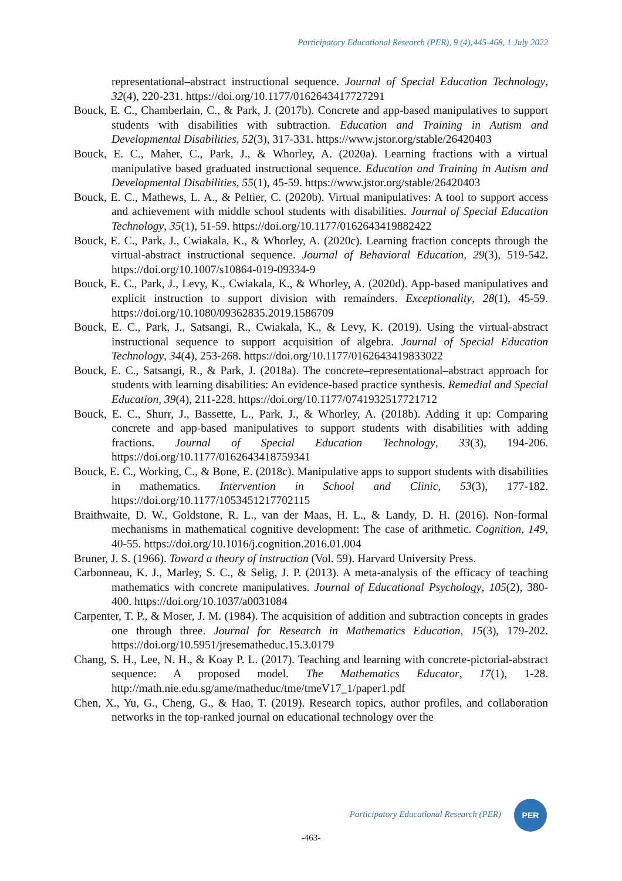Participatory Educational Research (PER), 9 (4);445-468, 1 July 2022
representational–abstract instructional sequence. Journal of Special Education Technology, 32(4), 220-231. https://doi.org/10.1177/0162643417727291
Bouck, E. C., Chamberlain, C., & Park, J. (2017b). Concrete and app-based manipulatives to support students with disabilities with subtraction. Education and Training in Autism and Developmental Disabilities, 52(3), 317-331. https://www.jstor.org/stable/26420403
Bouck, E. C., Maher, C., Park, J., & Whorley, A. (2020a). Learning fractions with a virtual manipulative based graduated instructional sequence. Education and Training in Autism and Developmental Disabilities, 55(1), 45-59. https://www.jstor.org/stable/26420403
Bouck, E. C., Mathews, L. A., & Peltier, C. (2020b). Virtual manipulatives: A tool to support access and achievement with middle school students with disabilities. Journal of Special Education Technology, 35(1), 51-59. https://doi.org/10.1177/0162643419882422
Bouck, E. C., Park, J., Cwiakala, K., & Whorley, A. (2020c). Learning fraction concepts through the virtual-abstract instructional sequence. Journal of Behavioral Education, 29(3), 519-542. https://doi.org/10.1007/s10864-019-09334-9
Bouck, E. C., Park, J., Levy, K., Cwiakala, K., & Whorley, A. (2020d). App-based manipulatives and explicit instruction to support division with remainders. Exceptionality, 28(1), 45-59. https://doi.org/10.1080/09362835.2019.1586709
Bouck, E. C., Park, J., Satsangi, R., Cwiakala, K., & Levy, K. (2019). Using the virtual-abstract instructional sequence to support acquisition of algebra. Journal of Special Education Technology, 34(4), 253-268. https://doi.org/10.1177/0162643419833022
Bouck, E. C., Satsangi, R., & Park, J. (2018a). The concrete–representational–abstract approach for students with learning disabilities: An evidence-based practice synthesis. Remedial and Special Education, 39(4), 211-228. https://doi.org/10.1177/0741932517721712
Bouck, E. C., Shurr, J., Bassette, L., Park, J., & Whorley, A. (2018b). Adding it up: Comparing concrete and app-based manipulatives to support students with disabilities with adding fractions. Journal of Special Education Technology, 33(3), 194-206. https://doi.org/10.1177/0162643418759341
Bouck, E. C., Working, C., & Bone, E. (2018c). Manipulative apps to support students with disabilities in mathematics. Intervention in School and Clinic, 53(3), 177-182. https://doi.org/10.1177/1053451217702115
Braithwaite, D. W., Goldstone, R. L., van der Maas, H. L., & Landy, D. H. (2016). Non-formal mechanisms in mathematical cognitive development: The case of arithmetic. Cognition, 149, 40-55. https://doi.org/10.1016/j.cognition.2016.01.004
Bruner, J. S. (1966). Toward a theory of instruction (Vol. 59). Harvard University Press.
Carbonneau, K. J., Marley, S. C., & Selig, J. P. (2013). A meta-analysis of the efficacy of teaching mathematics with concrete manipulatives. Journal of Educational Psychology, 105(2), 380-400. https://doi.org/10.1037/a0031084
Carpenter, T. P., & Moser, J. M. (1984). The acquisition of addition and subtraction concepts in grades one through three. Journal for Research in Mathematics Education, 15(3), 179-202. https://doi.org/10.5951/jresematheduc.15.3.0179
Chang, S. H., Lee, N. H., & Koay P. L. (2017). Teaching and learning with concrete-pictorial-abstract sequence: A proposed model. The Mathematics Educator, 17(1), 1-28. http://math.nie.edu.sg/ame/matheduc/tme/tmeV17_1/paper1.pdf
Chen, X., Yu, G., Cheng, G., & Hao, T. (2019). Research topics, author profiles, and collaboration networks in the top-ranked journal on educational technology over the
Participatory Educational Research (PER)
PER
-463-